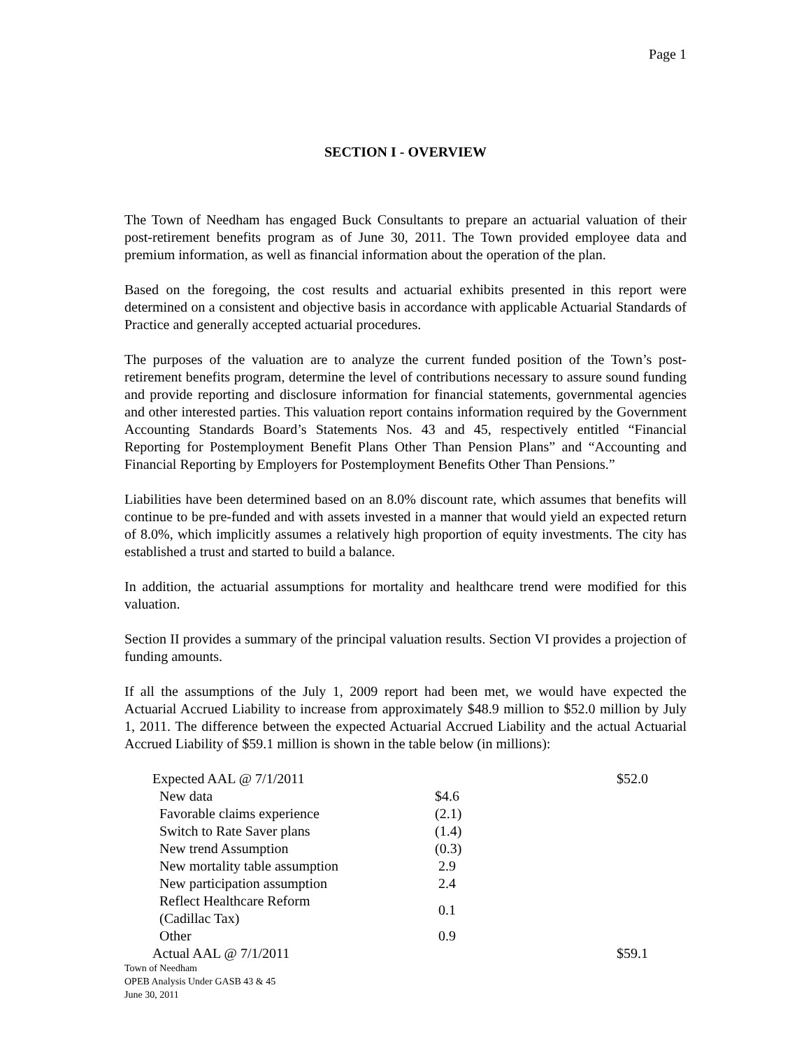Page 1
SECTION I - OVERVIEW
The Town of Needham has engaged Buck Consultants to prepare an actuarial valuation of their post-retirement benefits program as of June 30, 2011. The Town provided employee data and premium information, as well as financial information about the operation of the plan.
Based on the foregoing, the cost results and actuarial exhibits presented in this report were determined on a consistent and objective basis in accordance with applicable Actuarial Standards of Practice and generally accepted actuarial procedures.
The purposes of the valuation are to analyze the current funded position of the Town’s post-retirement benefits program, determine the level of contributions necessary to assure sound funding and provide reporting and disclosure information for financial statements, governmental agencies and other interested parties. This valuation report contains information required by the Government Accounting Standards Board’s Statements Nos. 43 and 45, respectively entitled “Financial Reporting for Postemployment Benefit Plans Other Than Pension Plans” and “Accounting and Financial Reporting by Employers for Postemployment Benefits Other Than Pensions.”
Liabilities have been determined based on an 8.0% discount rate, which assumes that benefits will continue to be pre-funded and with assets invested in a manner that would yield an expected return of 8.0%, which implicitly assumes a relatively high proportion of equity investments. The city has established a trust and started to build a balance.
In addition, the actuarial assumptions for mortality and healthcare trend were modified for this valuation.
Section II provides a summary of the principal valuation results. Section VI provides a projection of funding amounts.
If all the assumptions of the July 1, 2009 report had been met, we would have expected the Actuarial Accrued Liability to increase from approximately $48.9 million to $52.0 million by July 1, 2011. The difference between the expected Actuarial Accrued Liability and the actual Actuarial Accrued Liability of $59.1 million is shown in the table below (in millions):
| Expected AAL @ 7/1/2011 | | $52.0 |
| New data | $4.6 | |
| Favorable claims experience | (2.1) | |
| Switch to Rate Saver plans | (1.4) | |
| New trend Assumption | (0.3) | |
| New mortality table assumption | 2.9 | |
| New participation assumption | 2.4 | |
| Reflect Healthcare Reform (Cadillac Tax) | 0.1 | |
| Other | 0.9 | |
| Actual AAL @ 7/1/2011 | | $59.1 |
Town of Needham
OPEB Analysis Under GASB 43 & 45
June 30, 2011